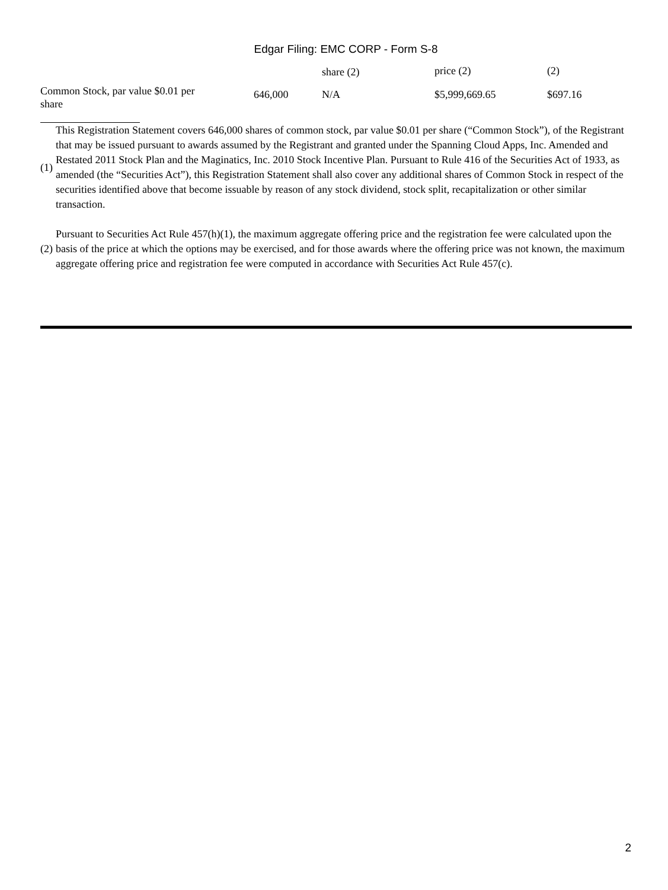Edgar Filing: EMC CORP - Form S-8
| | | share (2) | price (2) | (2) |
| Common Stock, par value $0.01 per share | 646,000 | N/A | $5,999,669.65 | $697.16 |
(1)
This Registration Statement covers 646,000 shares of common stock, par value $0.01 per share (“Common Stock”), of the Registrant that may be issued pursuant to awards assumed by the Registrant and granted under the Spanning Cloud Apps, Inc. Amended and Restated 2011 Stock Plan and the Maginatics, Inc. 2010 Stock Incentive Plan. Pursuant to Rule 416 of the Securities Act of 1933, as amended (the “Securities Act”), this Registration Statement shall also cover any additional shares of Common Stock in respect of the securities identified above that become issuable by reason of any stock dividend, stock split, recapitalization or other similar transaction.
(2)
Pursuant to Securities Act Rule 457(h)(1), the maximum aggregate offering price and the registration fee were calculated upon the basis of the price at which the options may be exercised, and for those awards where the offering price was not known, the maximum aggregate offering price and registration fee were computed in accordance with Securities Act Rule 457(c).
2